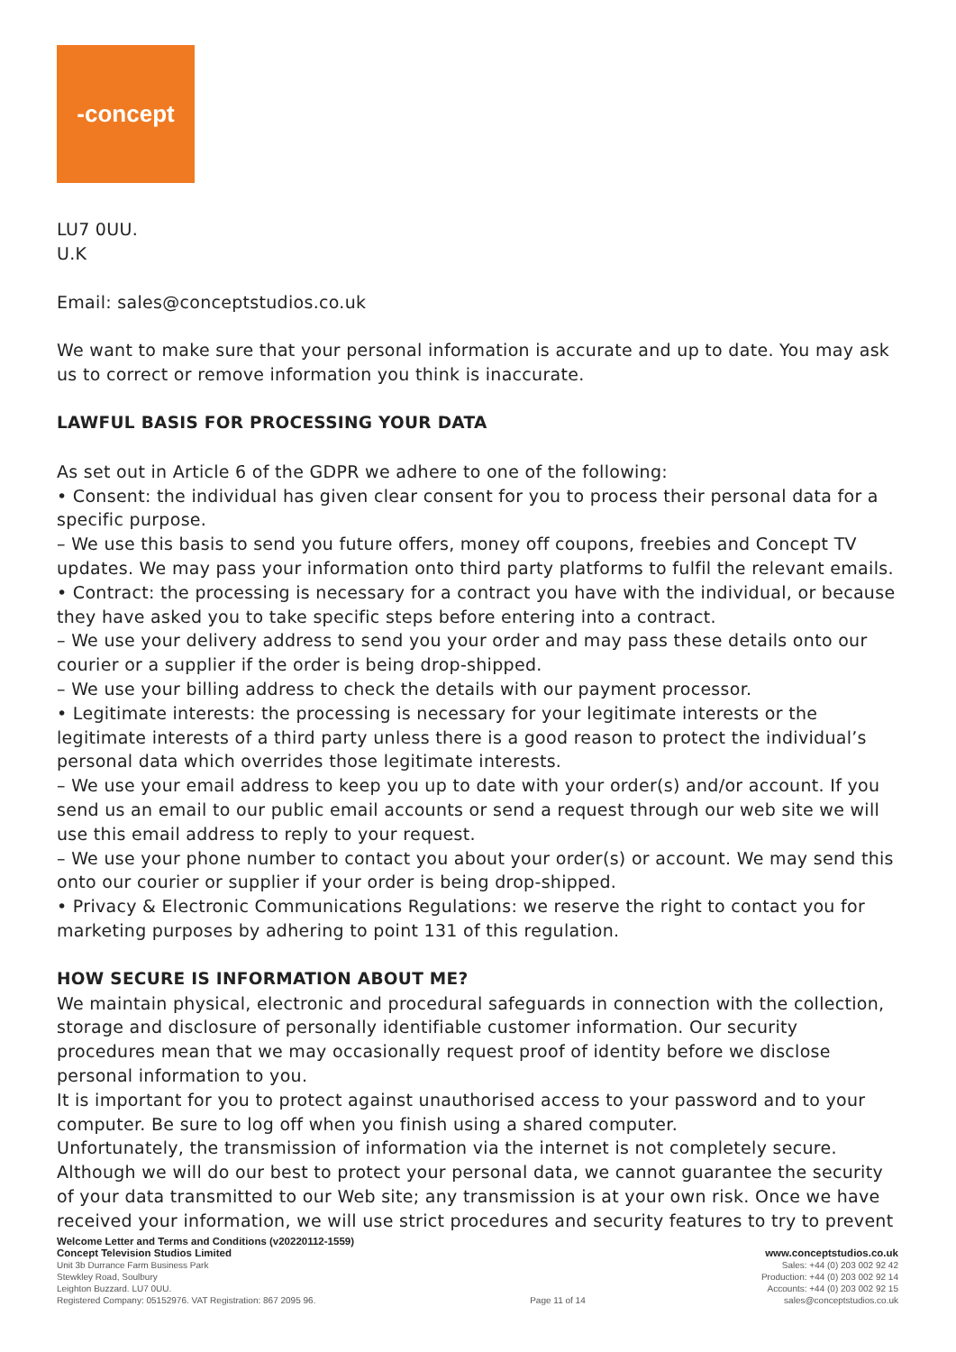-concept
LU7 0UU.
U.K
Email: sales@conceptstudios.co.uk
We want to make sure that your personal information is accurate and up to date. You may ask us to correct or remove information you think is inaccurate.
LAWFUL BASIS FOR PROCESSING YOUR DATA
As set out in Article 6 of the GDPR we adhere to one of the following:
• Consent: the individual has given clear consent for you to process their personal data for a specific purpose.
– We use this basis to send you future offers, money off coupons, freebies and Concept TV updates. We may pass your information onto third party platforms to fulfil the relevant emails.
• Contract: the processing is necessary for a contract you have with the individual, or because they have asked you to take specific steps before entering into a contract.
– We use your delivery address to send you your order and may pass these details onto our courier or a supplier if the order is being drop-shipped.
– We use your billing address to check the details with our payment processor.
• Legitimate interests: the processing is necessary for your legitimate interests or the legitimate interests of a third party unless there is a good reason to protect the individual’s personal data which overrides those legitimate interests.
– We use your email address to keep you up to date with your order(s) and/or account. If you send us an email to our public email accounts or send a request through our web site we will use this email address to reply to your request.
– We use your phone number to contact you about your order(s) or account. We may send this onto our courier or supplier if your order is being drop-shipped.
• Privacy & Electronic Communications Regulations: we reserve the right to contact you for marketing purposes by adhering to point 131 of this regulation.
HOW SECURE IS INFORMATION ABOUT ME?
We maintain physical, electronic and procedural safeguards in connection with the collection, storage and disclosure of personally identifiable customer information. Our security procedures mean that we may occasionally request proof of identity before we disclose personal information to you.
It is important for you to protect against unauthorised access to your password and to your computer. Be sure to log off when you finish using a shared computer.
Unfortunately, the transmission of information via the internet is not completely secure. Although we will do our best to protect your personal data, we cannot guarantee the security of your data transmitted to our Web site; any transmission is at your own risk. Once we have received your information, we will use strict procedures and security features to try to prevent
Welcome Letter and Terms and Conditions (v20220112-1559)
Concept Television Studios Limited
Unit 3b Durrance Farm Business Park
Stewkley Road, Soulbury
Leighton Buzzard. LU7 0UU.
Registered Company: 05152976. VAT Registration: 867 2095 96.
Page 11 of 14
www.conceptstudios.co.uk
Sales: +44 (0) 203 002 92 42
Production: +44 (0) 203 002 92 14
Accounts: +44 (0) 203 002 92 15
sales@conceptstudios.co.uk